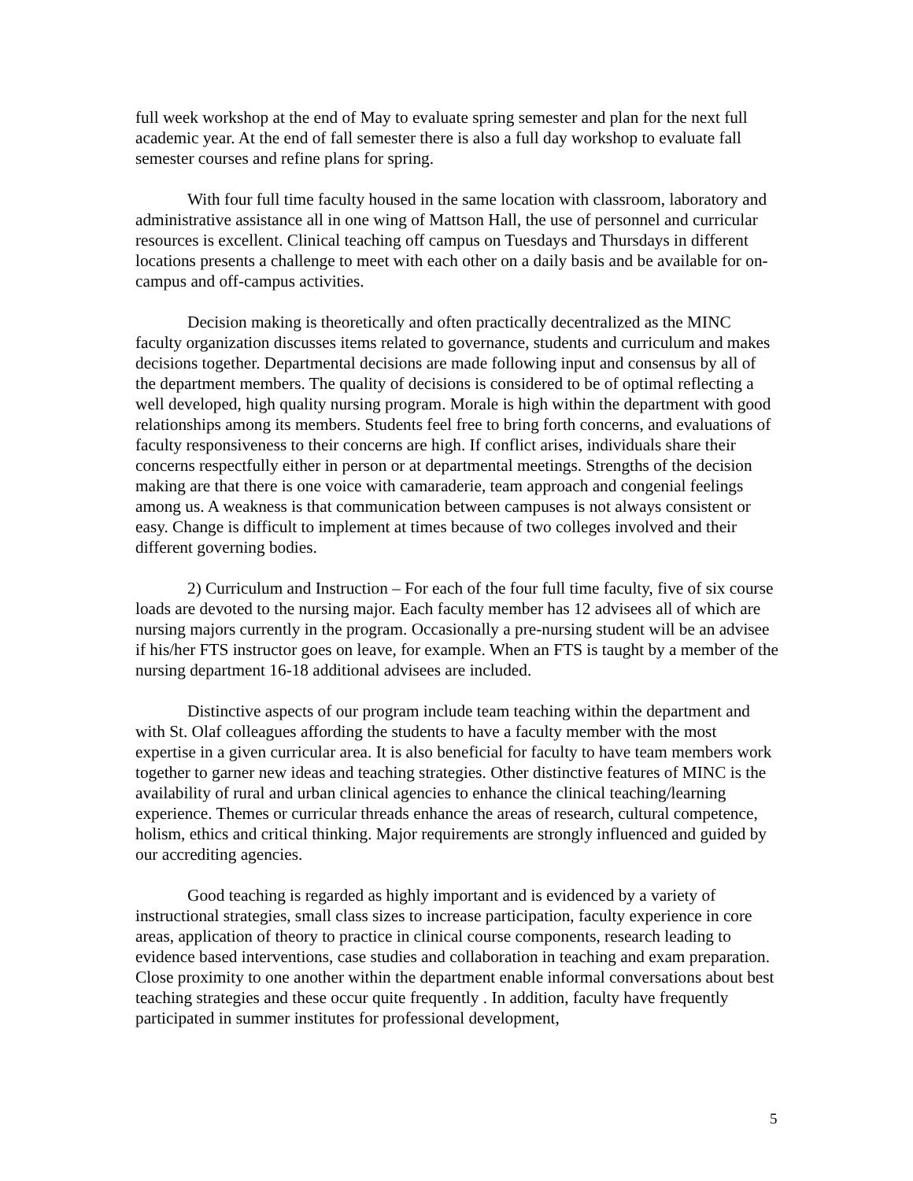full week workshop at the end of May to evaluate spring semester and plan for the next full academic year. At the end of fall semester there is also a full day workshop to evaluate fall semester courses and refine plans for spring.
With four full time faculty housed in the same location with classroom, laboratory and administrative assistance all in one wing of Mattson Hall, the use of personnel and curricular resources is excellent. Clinical teaching off campus on Tuesdays and Thursdays in different locations presents a challenge to meet with each other on a daily basis and be available for on-campus and off-campus activities.
Decision making is theoretically and often practically decentralized as the MINC faculty organization discusses items related to governance, students and curriculum and makes decisions together. Departmental decisions are made following input and consensus by all of the department members. The quality of decisions is considered to be of optimal reflecting a well developed, high quality nursing program. Morale is high within the department with good relationships among its members. Students feel free to bring forth concerns, and evaluations of faculty responsiveness to their concerns are high. If conflict arises, individuals share their concerns respectfully either in person or at departmental meetings. Strengths of the decision making are that there is one voice with camaraderie, team approach and congenial feelings among us. A weakness is that communication between campuses is not always consistent or easy. Change is difficult to implement at times because of two colleges involved and their different governing bodies.
2) Curriculum and Instruction – For each of the four full time faculty, five of six course loads are devoted to the nursing major. Each faculty member has 12 advisees all of which are nursing majors currently in the program. Occasionally a pre-nursing student will be an advisee if his/her FTS instructor goes on leave, for example. When an FTS is taught by a member of the nursing department 16-18 additional advisees are included.
Distinctive aspects of our program include team teaching within the department and with St. Olaf colleagues affording the students to have a faculty member with the most expertise in a given curricular area. It is also beneficial for faculty to have team members work together to garner new ideas and teaching strategies. Other distinctive features of MINC is the availability of rural and urban clinical agencies to enhance the clinical teaching/learning experience. Themes or curricular threads enhance the areas of research, cultural competence, holism, ethics and critical thinking. Major requirements are strongly influenced and guided by our accrediting agencies.
Good teaching is regarded as highly important and is evidenced by a variety of instructional strategies, small class sizes to increase participation, faculty experience in core areas, application of theory to practice in clinical course components, research leading to evidence based interventions, case studies and collaboration in teaching and exam preparation. Close proximity to one another within the department enable informal conversations about best teaching strategies and these occur quite frequently . In addition, faculty have frequently participated in summer institutes for professional development,
5